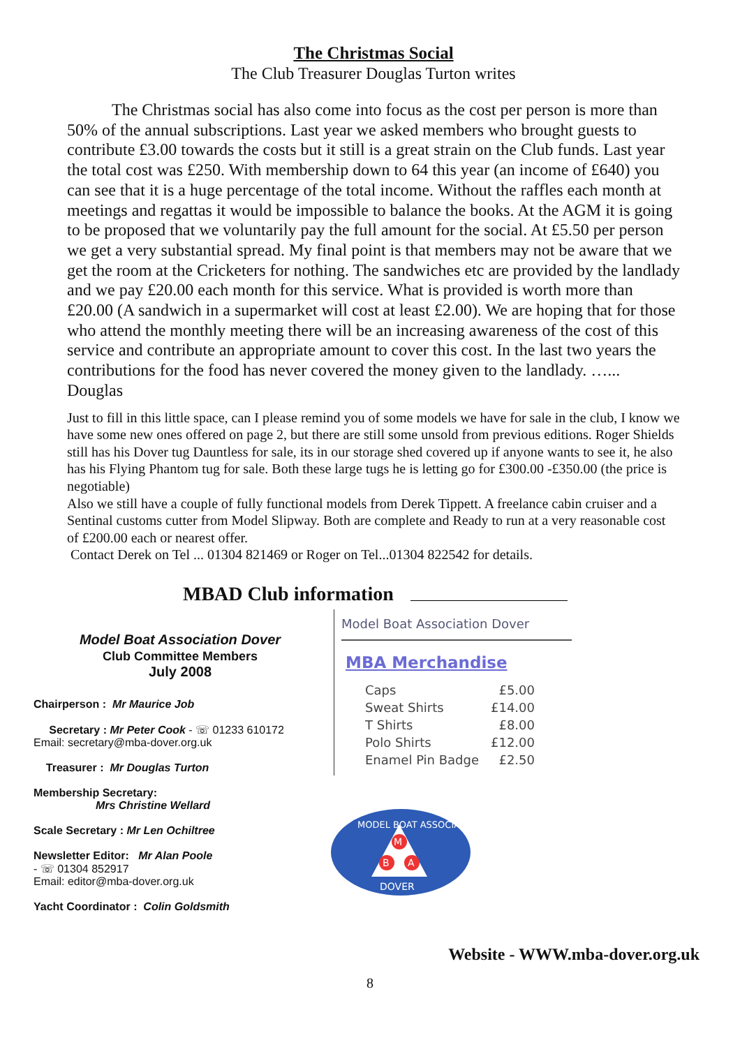The Christmas Social
The Club Treasurer Douglas Turton writes
The Christmas social has also come into focus as the cost per person is more than 50% of the annual subscriptions. Last year we asked members who brought guests to contribute £3.00 towards the costs but it still is a great strain on the Club funds. Last year the total cost was £250. With membership down to 64 this year (an income of £640) you can see that it is a huge percentage of the total income. Without the raffles each month at meetings and regattas it would be impossible to balance the books. At the AGM it is going to be proposed that we voluntarily pay the full amount for the social. At £5.50 per person we get a very substantial spread. My final point is that members may not be aware that we get the room at the Cricketers for nothing. The sandwiches etc are provided by the landlady and we pay £20.00 each month for this service. What is provided is worth more than £20.00 (A sandwich in a supermarket will cost at least £2.00). We are hoping that for those who attend the monthly meeting there will be an increasing awareness of the cost of this service and contribute an appropriate amount to cover this cost. In the last two years the contributions for the food has never covered the money given to the landlady. …... Douglas
Just to fill in this little space, can I please remind you of some models we have for sale in the club, I know we have some new ones offered on page 2, but there are still some unsold from previous editions. Roger Shields still has his Dover tug Dauntless for sale, its in our storage shed covered up if anyone wants to see it, he also has his Flying Phantom tug for sale. Both these large tugs he is letting go for £300.00 -£350.00 (the price is negotiable)
Also we still have a couple of fully functional models from Derek Tippett. A freelance cabin cruiser and a Sentinal customs cutter from Model Slipway. Both are complete and Ready to run at a very reasonable cost of £200.00 each or nearest offer.
Contact Derek on Tel ... 01304 821469 or Roger on Tel...01304 822542 for details.
MBAD Club information
Model Boat Association Dover
Club Committee Members
July 2008
Chairperson : Mr Maurice Job
Secretary : Mr Peter Cook - ☏ 01233 610172
Email: secretary@mba-dover.org.uk
Treasurer : Mr Douglas Turton
Membership Secretary:
Mrs Christine Wellard
Scale Secretary : Mr Len Ochiltree
Newsletter Editor: Mr Alan Poole
- ☏ 01304 852917
Email: editor@mba-dover.org.uk
Yacht Coordinator : Colin Goldsmith
Model Boat Association Dover
MBA Merchandise
| Caps | £5.00 |
| Sweat Shirts | £14.00 |
| T Shirts | £8.00 |
| Polo Shirts | £12.00 |
| Enamel Pin Badge | £2.50 |
M
B
A
DOVER
MODEL BOAT ASSOCIATION
Website - WWW.mba-dover.org.uk
8